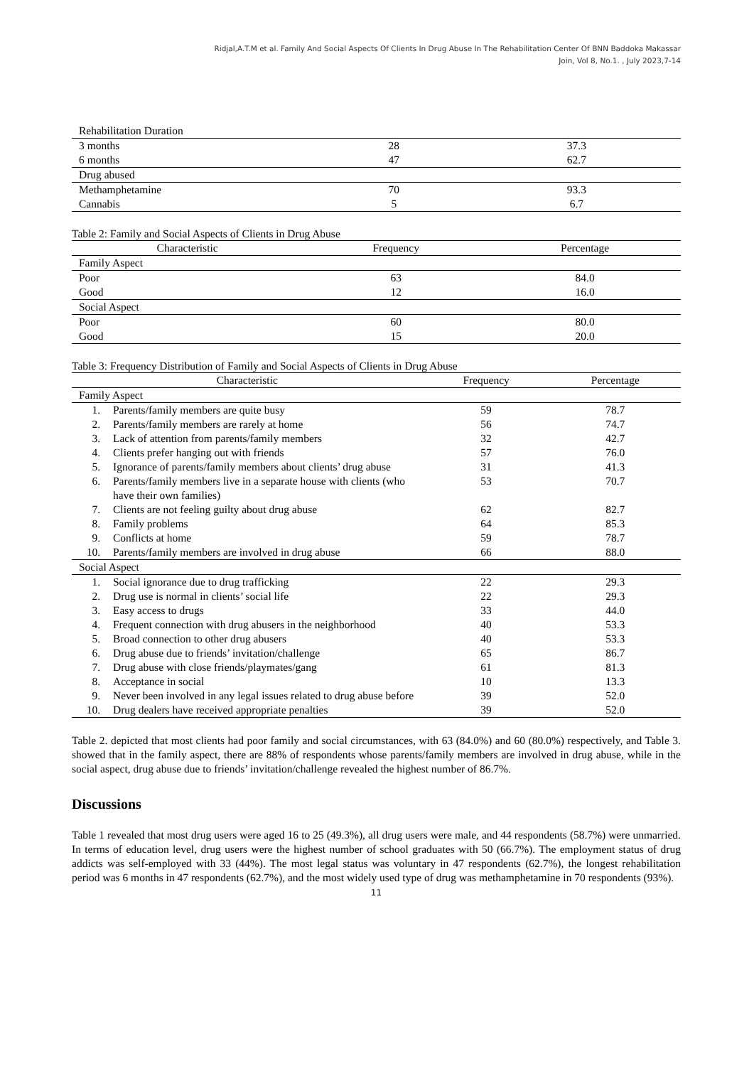Ridjal,A.T.M et al. Family And Social Aspects Of Clients In Drug Abuse In The Rehabilitation Center Of BNN Baddoka Makassar
Join, Vol 8, No.1. , July 2023,7-14
| Rehabilitation Duration | | |
| 3 months | 28 | 37.3 |
| 6 months | 47 | 62.7 |
| Drug abused | | |
| Methamphetamine | 70 | 93.3 |
| Cannabis | 5 | 6.7 |
Table 2: Family and Social Aspects of Clients in Drug Abuse
| Characteristic | Frequency | Percentage |
| --- | --- | --- |
| Family Aspect | | |
| Poor | 63 | 84.0 |
| Good | 12 | 16.0 |
| Social Aspect | | |
| Poor | 60 | 80.0 |
| Good | 15 | 20.0 |
Table 3: Frequency Distribution of Family and Social Aspects of Clients in Drug Abuse
| Characteristic | | Frequency | Percentage |
| --- | --- | --- | --- |
| Family Aspect | | | |
| 1. | Parents/family members are quite busy | 59 | 78.7 |
| 2. | Parents/family members are rarely at home | 56 | 74.7 |
| 3. | Lack of attention from parents/family members | 32 | 42.7 |
| 4. | Clients prefer hanging out with friends | 57 | 76.0 |
| 5. | Ignorance of parents/family members about clients’ drug abuse | 31 | 41.3 |
| 6. | Parents/family members live in a separate house with clients (who have their own families) | 53 | 70.7 |
| 7. | Clients are not feeling guilty about drug abuse | 62 | 82.7 |
| 8. | Family problems | 64 | 85.3 |
| 9. | Conflicts at home | 59 | 78.7 |
| 10. | Parents/family members are involved in drug abuse | 66 | 88.0 |
| Social Aspect | | | |
| 1. | Social ignorance due to drug trafficking | 22 | 29.3 |
| 2. | Drug use is normal in clients’ social life | 22 | 29.3 |
| 3. | Easy access to drugs | 33 | 44.0 |
| 4. | Frequent connection with drug abusers in the neighborhood | 40 | 53.3 |
| 5. | Broad connection to other drug abusers | 40 | 53.3 |
| 6. | Drug abuse due to friends’ invitation/challenge | 65 | 86.7 |
| 7. | Drug abuse with close friends/playmates/gang | 61 | 81.3 |
| 8. | Acceptance in social | 10 | 13.3 |
| 9. | Never been involved in any legal issues related to drug abuse before | 39 | 52.0 |
| 10. | Drug dealers have received appropriate penalties | 39 | 52.0 |
Table 2. depicted that most clients had poor family and social circumstances, with 63 (84.0%) and 60 (80.0%) respectively, and Table 3. showed that in the family aspect, there are 88% of respondents whose parents/family members are involved in drug abuse, while in the social aspect, drug abuse due to friends’ invitation/challenge revealed the highest number of 86.7%.
Discussions
Table 1 revealed that most drug users were aged 16 to 25 (49.3%), all drug users were male, and 44 respondents (58.7%) were unmarried. In terms of education level, drug users were the highest number of school graduates with 50 (66.7%). The employment status of drug addicts was self-employed with 33 (44%). The most legal status was voluntary in 47 respondents (62.7%), the longest rehabilitation period was 6 months in 47 respondents (62.7%), and the most widely used type of drug was methamphetamine in 70 respondents (93%).
11